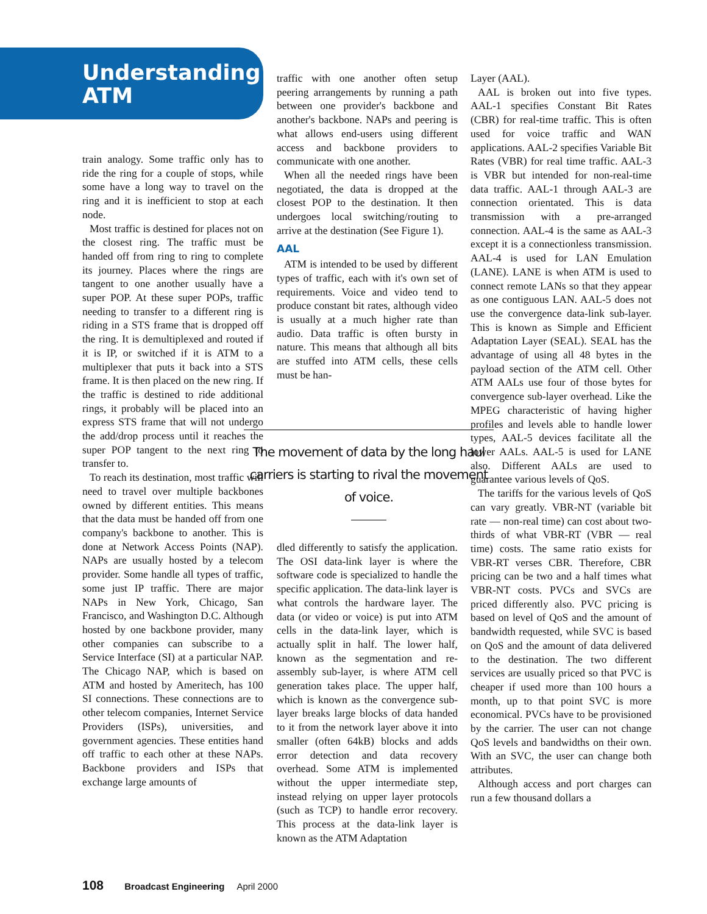Understanding
ATM
train analogy. Some traffic only has to ride the ring for a couple of stops, while some have a long way to travel on the ring and it is inefficient to stop at each node.
Most traffic is destined for places not on the closest ring. The traffic must be handed off from ring to ring to complete its journey. Places where the rings are tangent to one another usually have a super POP. At these super POPs, traffic needing to transfer to a different ring is riding in a STS frame that is dropped off the ring. It is demultiplexed and routed if it is IP, or switched if it is ATM to a multiplexer that puts it back into a STS frame. It is then placed on the new ring. If the traffic is destined to ride additional rings, it probably will be placed into an express STS frame that will not undergo the add/drop process until it reaches the super POP tangent to the next ring to transfer to.
To reach its destination, most traffic will need to travel over multiple backbones owned by different entities. This means that the data must be handed off from one company's backbone to another. This is done at Network Access Points (NAP). NAPs are usually hosted by a telecom provider. Some handle all types of traffic, some just IP traffic. There are major NAPs in New York, Chicago, San Francisco, and Washington D.C. Although hosted by one backbone provider, many other companies can subscribe to a Service Interface (SI) at a particular NAP. The Chicago NAP, which is based on ATM and hosted by Ameritech, has 100 SI connections. These connections are to other telecom companies, Internet Service Providers (ISPs), universities, and government agencies. These entities hand off traffic to each other at these NAPs. Backbone providers and ISPs that exchange large amounts of
traffic with one another often setup peering arrangements by running a path between one provider's backbone and another's backbone. NAPs and peering is what allows end-users using different access and backbone providers to communicate with one another.
When all the needed rings have been negotiated, the data is dropped at the closest POP to the destination. It then undergoes local switching/routing to arrive at the destination (See Figure 1).
AAL
ATM is intended to be used by different types of traffic, each with it's own set of requirements. Voice and video tend to produce constant bit rates, although video is usually at a much higher rate than audio. Data traffic is often bursty in nature. This means that although all bits are stuffed into ATM cells, these cells must be han-
The movement of data by the long haul carriers is starting to rival the movement of voice.
dled differently to satisfy the application. The OSI data-link layer is where the software code is specialized to handle the specific application. The data-link layer is what controls the hardware layer. The data (or video or voice) is put into ATM cells in the data-link layer, which is actually split in half. The lower half, known as the segmentation and re-assembly sub-layer, is where ATM cell generation takes place. The upper half, which is known as the convergence sub-layer breaks large blocks of data handed to it from the network layer above it into smaller (often 64kB) blocks and adds error detection and data recovery overhead. Some ATM is implemented without the upper intermediate step, instead relying on upper layer protocols (such as TCP) to handle error recovery. This process at the data-link layer is known as the ATM Adaptation
Layer (AAL).
AAL is broken out into five types. AAL-1 specifies Constant Bit Rates (CBR) for real-time traffic. This is often used for voice traffic and WAN applications. AAL-2 specifies Variable Bit Rates (VBR) for real time traffic. AAL-3 is VBR but intended for non-real-time data traffic. AAL-1 through AAL-3 are connection orientated. This is data transmission with a pre-arranged connection. AAL-4 is the same as AAL-3 except it is a connectionless transmission. AAL-4 is used for LAN Emulation (LANE). LANE is when ATM is used to connect remote LANs so that they appear as one contiguous LAN. AAL-5 does not use the convergence data-link sub-layer. This is known as Simple and Efficient Adaptation Layer (SEAL). SEAL has the advantage of using all 48 bytes in the payload section of the ATM cell. Other ATM AALs use four of those bytes for convergence sub-layer overhead. Like the MPEG characteristic of having higher profiles and levels able to handle lower types, AAL-5 devices facilitate all the lower AALs. AAL-5 is used for LANE also. Different AALs are used to guarantee various levels of QoS.
The tariffs for the various levels of QoS can vary greatly. VBR-NT (variable bit rate — non-real time) can cost about two-thirds of what VBR-RT (VBR — real time) costs. The same ratio exists for VBR-RT verses CBR. Therefore, CBR pricing can be two and a half times what VBR-NT costs. PVCs and SVCs are priced differently also. PVC pricing is based on level of QoS and the amount of bandwidth requested, while SVC is based on QoS and the amount of data delivered to the destination. The two different services are usually priced so that PVC is cheaper if used more than 100 hours a month, up to that point SVC is more economical. PVCs have to be provisioned by the carrier. The user can not change QoS levels and bandwidths on their own. With an SVC, the user can change both attributes.
Although access and port charges can run a few thousand dollars a
108 Broadcast Engineering April 2000